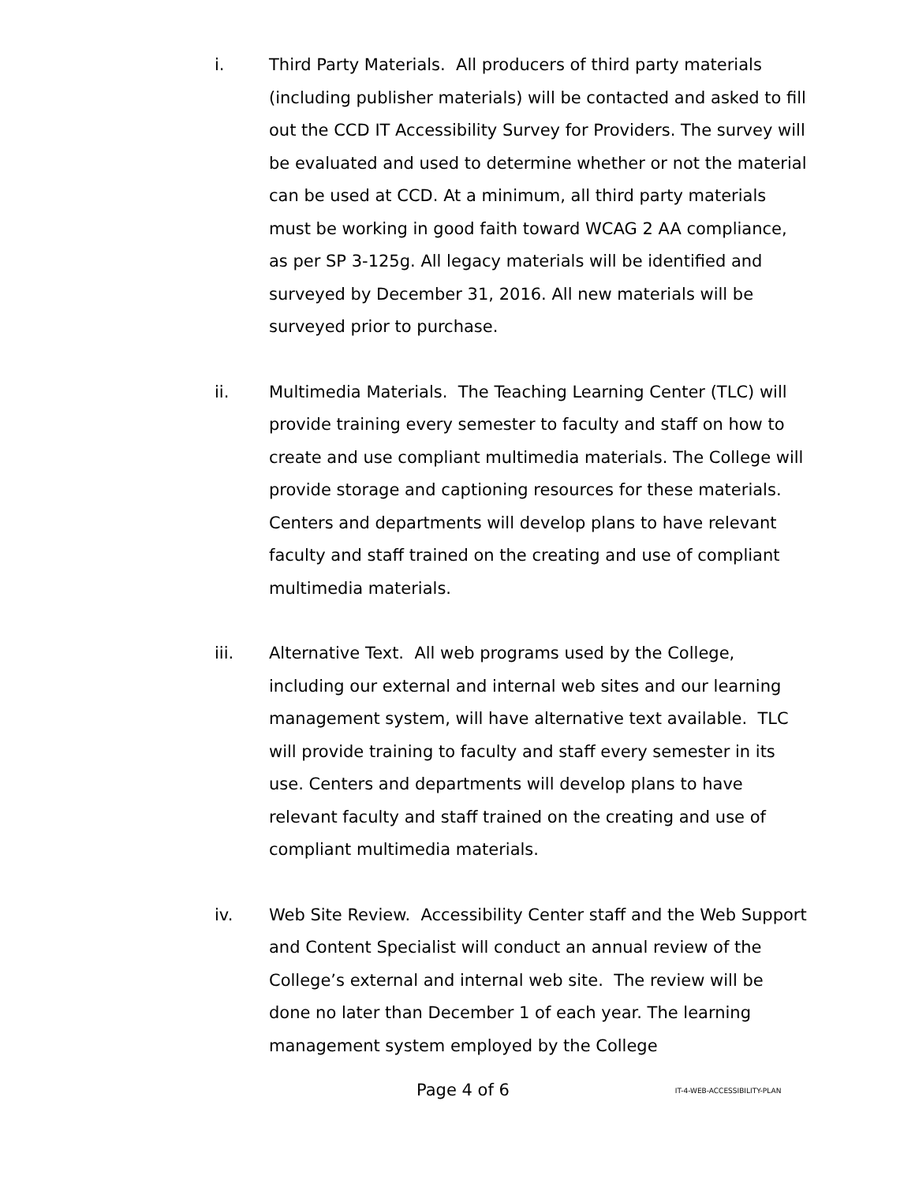i. Third Party Materials. All producers of third party materials (including publisher materials) will be contacted and asked to fill out the CCD IT Accessibility Survey for Providers. The survey will be evaluated and used to determine whether or not the material can be used at CCD. At a minimum, all third party materials must be working in good faith toward WCAG 2 AA compliance, as per SP 3-125g. All legacy materials will be identified and surveyed by December 31, 2016. All new materials will be surveyed prior to purchase.
ii. Multimedia Materials. The Teaching Learning Center (TLC) will provide training every semester to faculty and staff on how to create and use compliant multimedia materials. The College will provide storage and captioning resources for these materials. Centers and departments will develop plans to have relevant faculty and staff trained on the creating and use of compliant multimedia materials.
iii. Alternative Text. All web programs used by the College, including our external and internal web sites and our learning management system, will have alternative text available. TLC will provide training to faculty and staff every semester in its use. Centers and departments will develop plans to have relevant faculty and staff trained on the creating and use of compliant multimedia materials.
iv. Web Site Review. Accessibility Center staff and the Web Support and Content Specialist will conduct an annual review of the College’s external and internal web site. The review will be done no later than December 1 of each year. The learning management system employed by the College
Page 4 of 6
IT-4-WEB-ACCESSIBILITY-PLAN